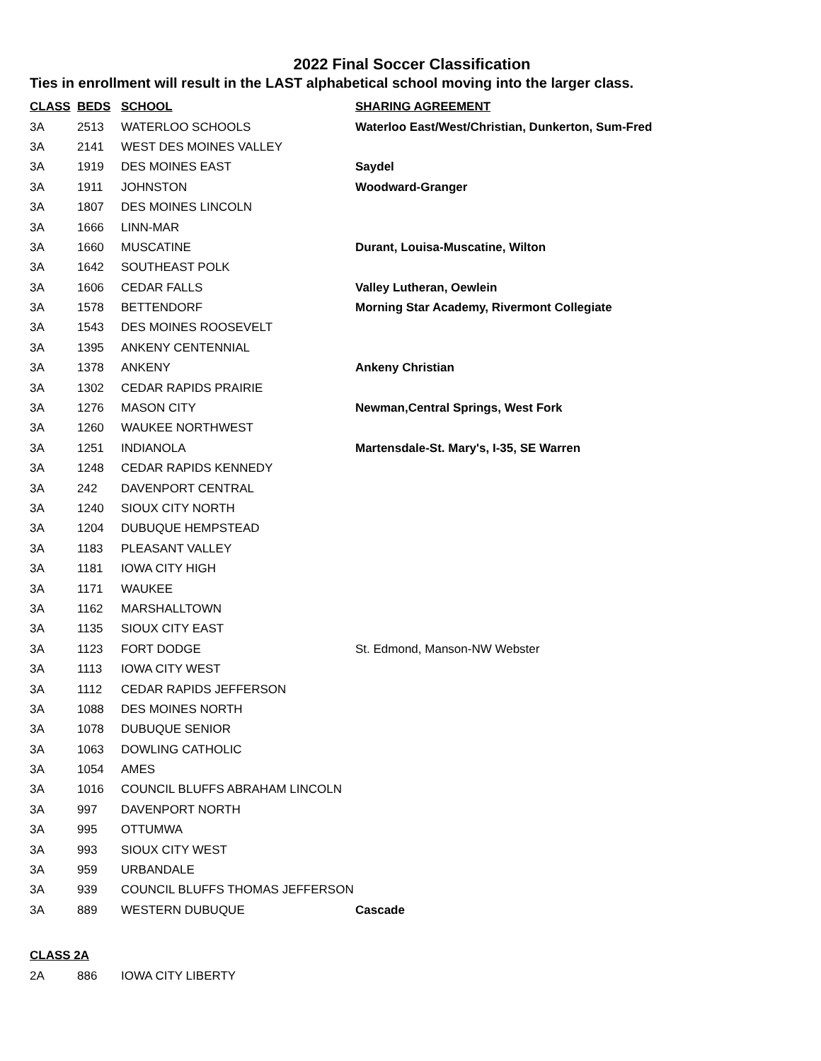2022 Final Soccer Classification
Ties in enrollment will result in the LAST alphabetical school moving into the larger class.
| CLASS | BEDS | SCHOOL | SHARING AGREEMENT |
| --- | --- | --- | --- |
| 3A | 2513 | WATERLOO SCHOOLS | Waterloo East/West/Christian, Dunkerton, Sum-Fred |
| 3A | 2141 | WEST DES MOINES VALLEY | |
| 3A | 1919 | DES MOINES EAST | Saydel |
| 3A | 1911 | JOHNSTON | Woodward-Granger |
| 3A | 1807 | DES MOINES LINCOLN | |
| 3A | 1666 | LINN-MAR | |
| 3A | 1660 | MUSCATINE | Durant, Louisa-Muscatine, Wilton |
| 3A | 1642 | SOUTHEAST POLK | |
| 3A | 1606 | CEDAR FALLS | Valley Lutheran, Oewlein |
| 3A | 1578 | BETTENDORF | Morning Star Academy, Rivermont Collegiate |
| 3A | 1543 | DES MOINES ROOSEVELT | |
| 3A | 1395 | ANKENY CENTENNIAL | |
| 3A | 1378 | ANKENY | Ankeny Christian |
| 3A | 1302 | CEDAR RAPIDS PRAIRIE | |
| 3A | 1276 | MASON CITY | Newman,Central Springs, West Fork |
| 3A | 1260 | WAUKEE NORTHWEST | |
| 3A | 1251 | INDIANOLA | Martensdale-St. Mary's, I-35, SE Warren |
| 3A | 1248 | CEDAR RAPIDS KENNEDY | |
| 3A | 242 | DAVENPORT CENTRAL | |
| 3A | 1240 | SIOUX CITY NORTH | |
| 3A | 1204 | DUBUQUE HEMPSTEAD | |
| 3A | 1183 | PLEASANT VALLEY | |
| 3A | 1181 | IOWA CITY HIGH | |
| 3A | 1171 | WAUKEE | |
| 3A | 1162 | MARSHALLTOWN | |
| 3A | 1135 | SIOUX CITY EAST | |
| 3A | 1123 | FORT DODGE | St. Edmond, Manson-NW Webster |
| 3A | 1113 | IOWA CITY WEST | |
| 3A | 1112 | CEDAR RAPIDS JEFFERSON | |
| 3A | 1088 | DES MOINES NORTH | |
| 3A | 1078 | DUBUQUE SENIOR | |
| 3A | 1063 | DOWLING CATHOLIC | |
| 3A | 1054 | AMES | |
| 3A | 1016 | COUNCIL BLUFFS ABRAHAM LINCOLN | |
| 3A | 997 | DAVENPORT NORTH | |
| 3A | 995 | OTTUMWA | |
| 3A | 993 | SIOUX CITY WEST | |
| 3A | 959 | URBANDALE | |
| 3A | 939 | COUNCIL BLUFFS THOMAS JEFFERSON | |
| 3A | 889 | WESTERN DUBUQUE | Cascade |
| CLASS 2A | | | |
| 2A | 886 | IOWA CITY LIBERTY | |